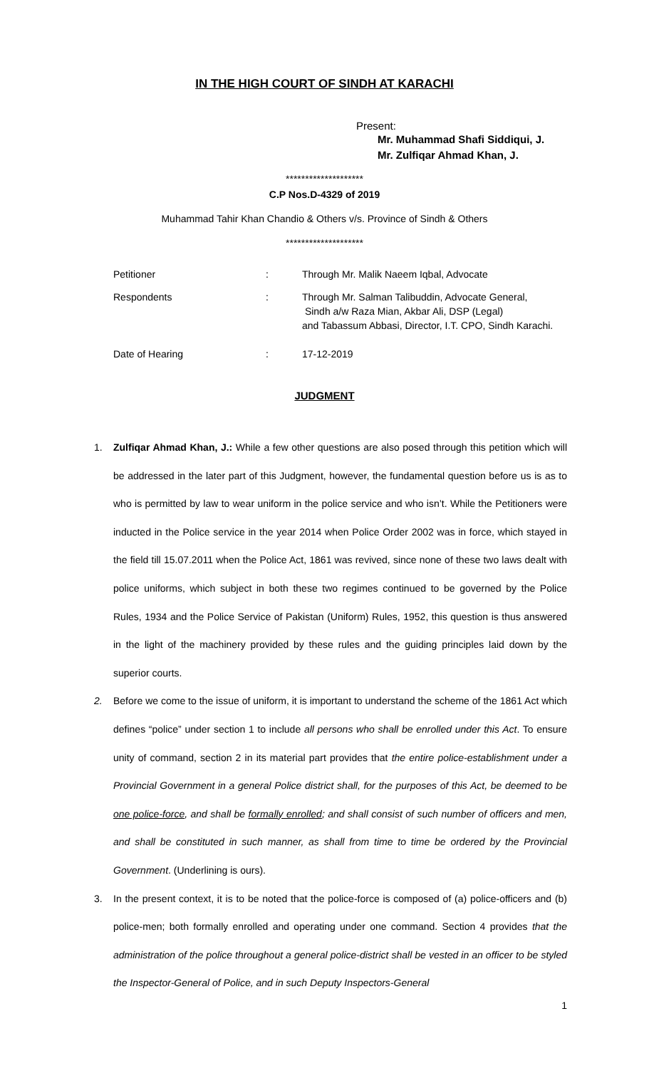IN THE HIGH COURT OF SINDH AT KARACHI
Present:
Mr. Muhammad Shafi Siddiqui, J.
Mr. Zulfiqar Ahmad Khan, J.
********************
C.P Nos.D-4329 of 2019
Muhammad Tahir Khan Chandio & Others v/s. Province of Sindh & Others
********************
Petitioner : Through Mr. Malik Naeem Iqbal, Advocate
Respondents : Through Mr. Salman Talibuddin, Advocate General,
Sindh a/w Raza Mian, Akbar Ali, DSP (Legal)
and Tabassum Abbasi, Director, I.T. CPO, Sindh Karachi.
Date of Hearing : 17-12-2019
JUDGMENT
1. Zulfiqar Ahmad Khan, J.: While a few other questions are also posed through this petition which will be addressed in the later part of this Judgment, however, the fundamental question before us is as to who is permitted by law to wear uniform in the police service and who isn’t. While the Petitioners were inducted in the Police service in the year 2014 when Police Order 2002 was in force, which stayed in the field till 15.07.2011 when the Police Act, 1861 was revived, since none of these two laws dealt with police uniforms, which subject in both these two regimes continued to be governed by the Police Rules, 1934 and the Police Service of Pakistan (Uniform) Rules, 1952, this question is thus answered in the light of the machinery provided by these rules and the guiding principles laid down by the superior courts.
2. Before we come to the issue of uniform, it is important to understand the scheme of the 1861 Act which defines “police” under section 1 to include all persons who shall be enrolled under this Act. To ensure unity of command, section 2 in its material part provides that the entire police-establishment under a Provincial Government in a general Police district shall, for the purposes of this Act, be deemed to be one police-force, and shall be formally enrolled; and shall consist of such number of officers and men, and shall be constituted in such manner, as shall from time to time be ordered by the Provincial Government. (Underlining is ours).
3. In the present context, it is to be noted that the police-force is composed of (a) police-officers and (b) police-men; both formally enrolled and operating under one command. Section 4 provides that the administration of the police throughout a general police-district shall be vested in an officer to be styled the Inspector-General of Police, and in such Deputy Inspectors-General
1